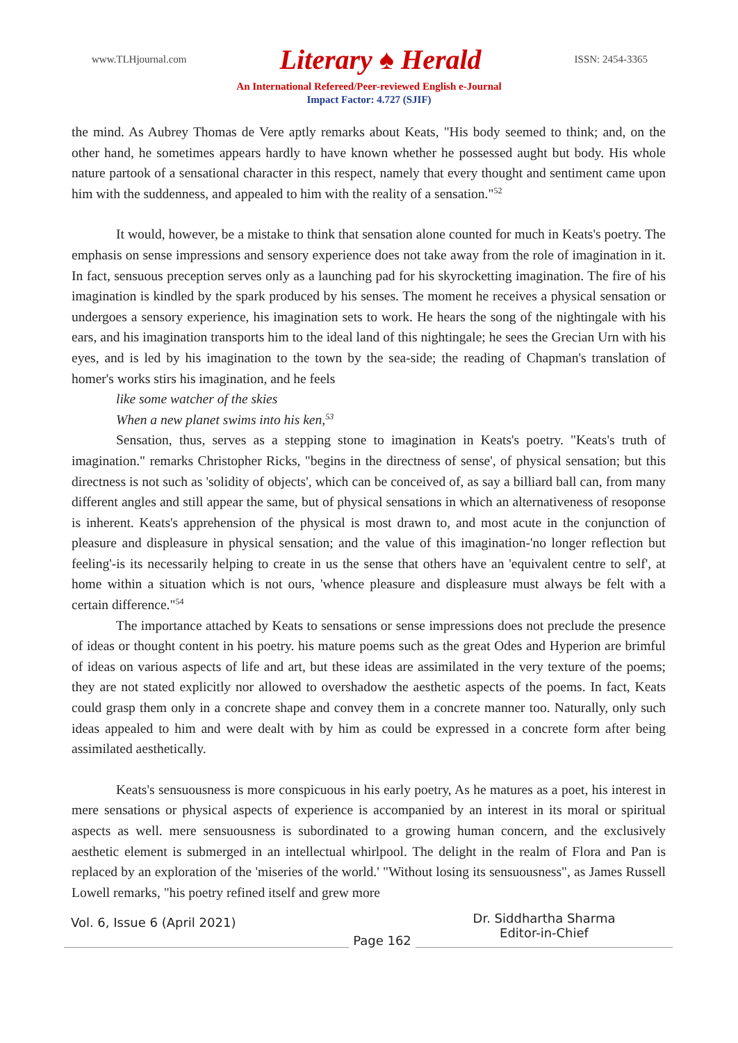www.TLHjournal.com Literary ♠ Herald ISSN: 2454-3365
An International Refereed/Peer-reviewed English e-Journal
Impact Factor: 4.727 (SJIF)
the mind. As Aubrey Thomas de Vere aptly remarks about Keats, "His body seemed to think; and, on the other hand, he sometimes appears hardly to have known whether he possessed aught but body. His whole nature partook of a sensational character in this respect, namely that every thought and sentiment came upon him with the suddenness, and appealed to him with the reality of a sensation."<sup>52</sup>
It would, however, be a mistake to think that sensation alone counted for much in Keats's poetry. The emphasis on sense impressions and sensory experience does not take away from the role of imagination in it. In fact, sensuous preception serves only as a launching pad for his skyrocketting imagination. The fire of his imagination is kindled by the spark produced by his senses. The moment he receives a physical sensation or undergoes a sensory experience, his imagination sets to work. He hears the song of the nightingale with his ears, and his imagination transports him to the ideal land of this nightingale; he sees the Grecian Urn with his eyes, and is led by his imagination to the town by the sea-side; the reading of Chapman's translation of homer's works stirs his imagination, and he feels
like some watcher of the skies
When a new planet swims into his ken,<sup>53</sup>
Sensation, thus, serves as a stepping stone to imagination in Keats's poetry. "Keats's truth of imagination." remarks Christopher Ricks, "begins in the directness of sense', of physical sensation; but this directness is not such as 'solidity of objects', which can be conceived of, as say a billiard ball can, from many different angles and still appear the same, but of physical sensations in which an alternativeness of resoponse is inherent. Keats's apprehension of the physical is most drawn to, and most acute in the conjunction of pleasure and displeasure in physical sensation; and the value of this imagination-'no longer reflection but feeling'-is its necessarily helping to create in us the sense that others have an 'equivalent centre to self', at home within a situation which is not ours, 'whence pleasure and displeasure must always be felt with a certain difference."<sup>54</sup>
The importance attached by Keats to sensations or sense impressions does not preclude the presence of ideas or thought content in his poetry. his mature poems such as the great Odes and Hyperion are brimful of ideas on various aspects of life and art, but these ideas are assimilated in the very texture of the poems; they are not stated explicitly nor allowed to overshadow the aesthetic aspects of the poems. In fact, Keats could grasp them only in a concrete shape and convey them in a concrete manner too. Naturally, only such ideas appealed to him and were dealt with by him as could be expressed in a concrete form after being assimilated aesthetically.
Keats's sensuousness is more conspicuous in his early poetry, As he matures as a poet, his interest in mere sensations or physical aspects of experience is accompanied by an interest in its moral or spiritual aspects as well. mere sensuousness is subordinated to a growing human concern, and the exclusively aesthetic element is submerged in an intellectual whirlpool. The delight in the realm of Flora and Pan is replaced by an exploration of the 'miseries of the world.' "Without losing its sensuousness", as James Russell Lowell remarks, "his poetry refined itself and grew more
Vol. 6, Issue 6 (April 2021)
Page 162
Dr. Siddhartha Sharma
Editor-in-Chief